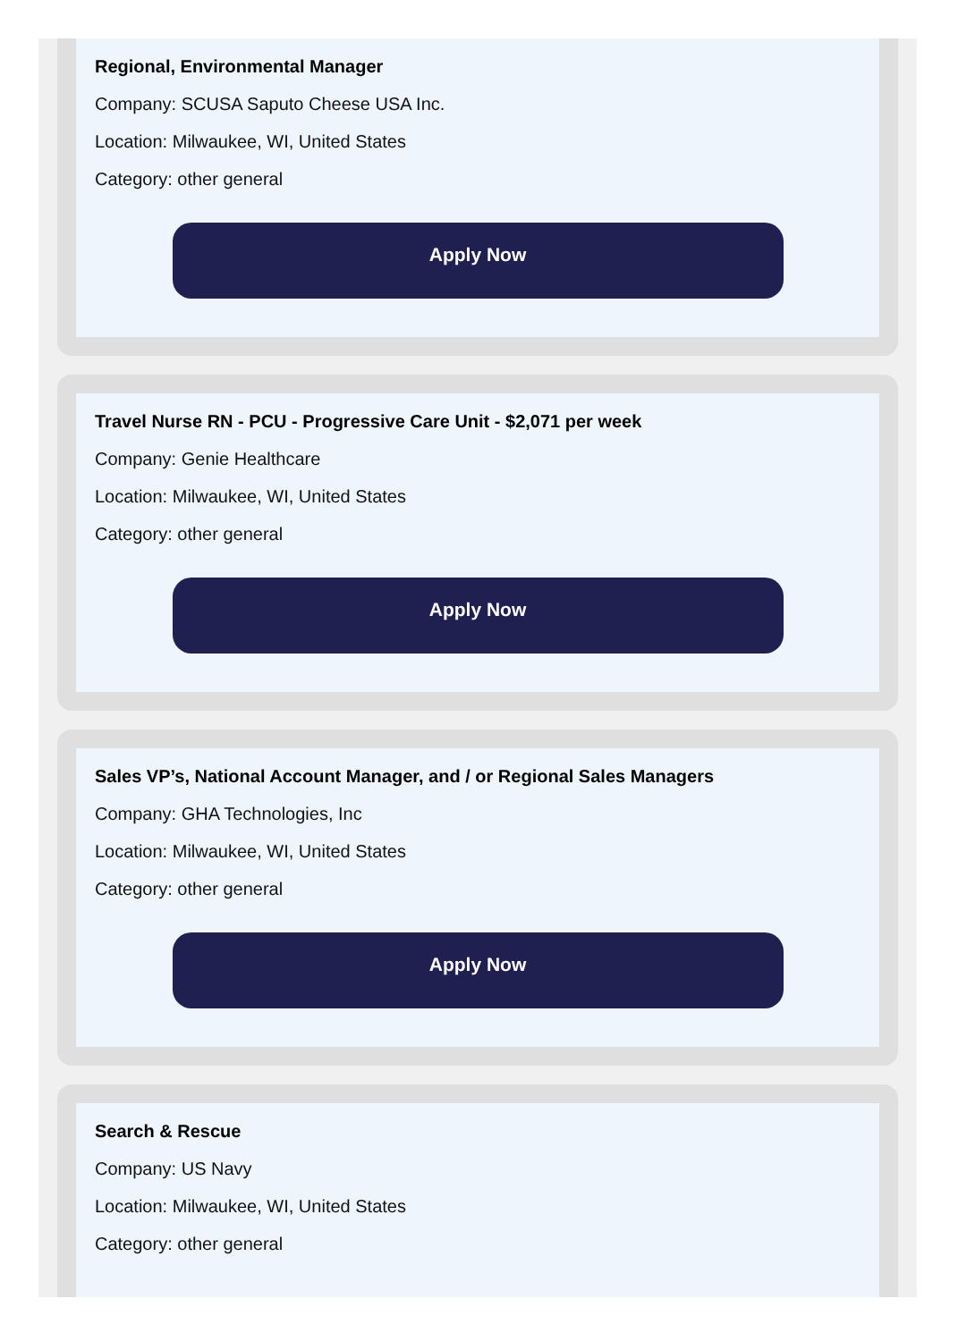Regional, Environmental Manager
Company: SCUSA Saputo Cheese USA Inc.
Location: Milwaukee, WI, United States
Category: other general
Apply Now
Travel Nurse RN - PCU - Progressive Care Unit - $2,071 per week
Company: Genie Healthcare
Location: Milwaukee, WI, United States
Category: other general
Apply Now
Sales VP’s, National Account Manager, and / or Regional Sales Managers
Company: GHA Technologies, Inc
Location: Milwaukee, WI, United States
Category: other general
Apply Now
Search & Rescue
Company: US Navy
Location: Milwaukee, WI, United States
Category: other general